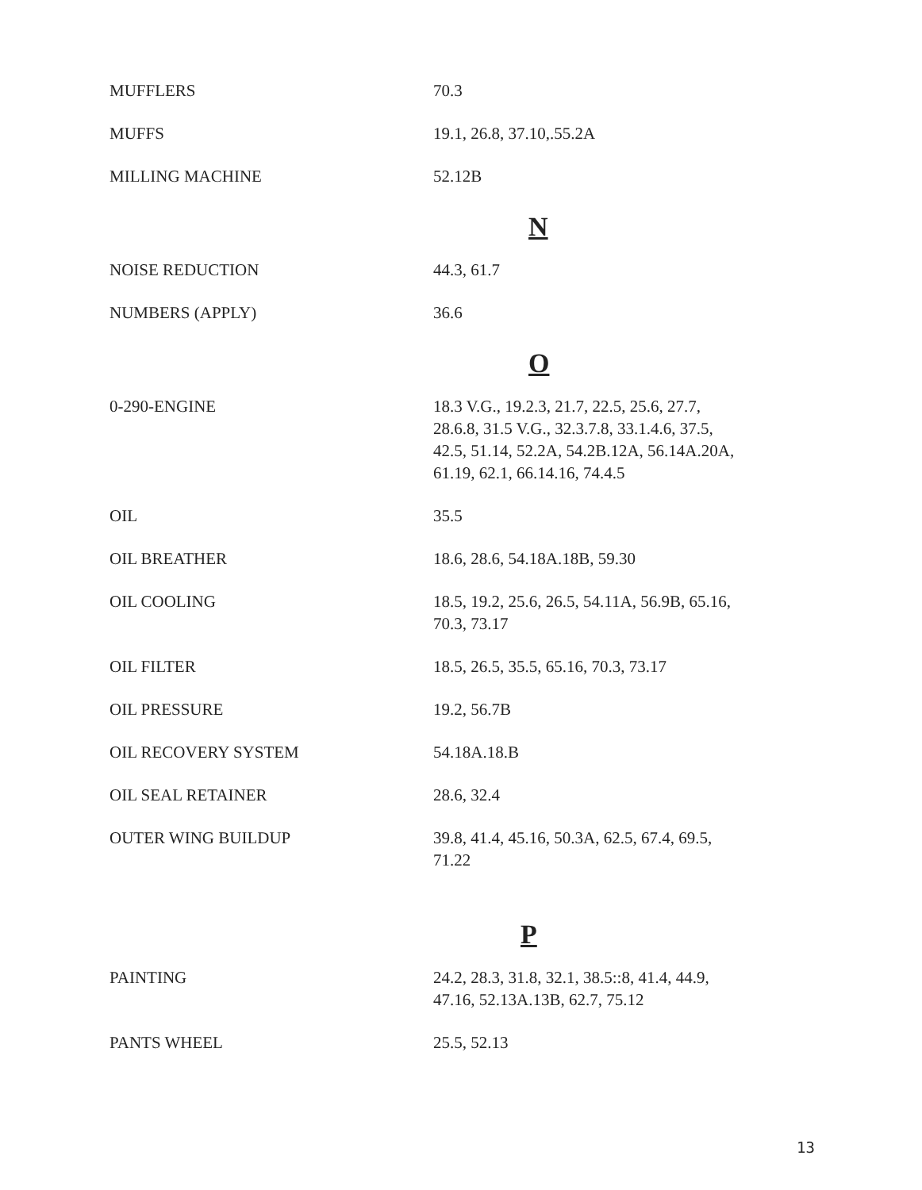| MUFFLERS | 70.3 |
| MUFFS | 19.1, 26.8, 37.10,.55.2A |
| MILLING MACHINE | 52.12B |
| | N |
| NOISE REDUCTION | 44.3, 61.7 |
| NUMBERS (APPLY) | 36.6 |
| | O |
| 0-290-ENGINE | 18.3 V.G., 19.2.3, 21.7, 22.5, 25.6, 27.7, 28.6.8, 31.5 V.G., 32.3.7.8, 33.1.4.6, 37.5, 42.5, 51.14, 52.2A, 54.2B.12A, 56.14A.20A, 61.19, 62.1, 66.14.16, 74.4.5 |
| OIL | 35.5 |
| OIL BREATHER | 18.6, 28.6, 54.18A.18B, 59.30 |
| OIL COOLING | 18.5, 19.2, 25.6, 26.5, 54.11A, 56.9B, 65.16, 70.3, 73.17 |
| OIL FILTER | 18.5, 26.5, 35.5, 65.16, 70.3, 73.17 |
| OIL PRESSURE | 19.2, 56.7B |
| OIL RECOVERY SYSTEM | 54.18A.18.B |
| OIL SEAL RETAINER | 28.6, 32.4 |
| OUTER WING BUILDUP | 39.8, 41.4, 45.16, 50.3A, 62.5, 67.4, 69.5, 71.22 |
| | P |
| PAINTING | 24.2, 28.3, 31.8, 32.1, 38.5::8, 41.4, 44.9, 47.16, 52.13A.13B, 62.7, 75.12 |
| PANTS WHEEL | 25.5, 52.13 |
13